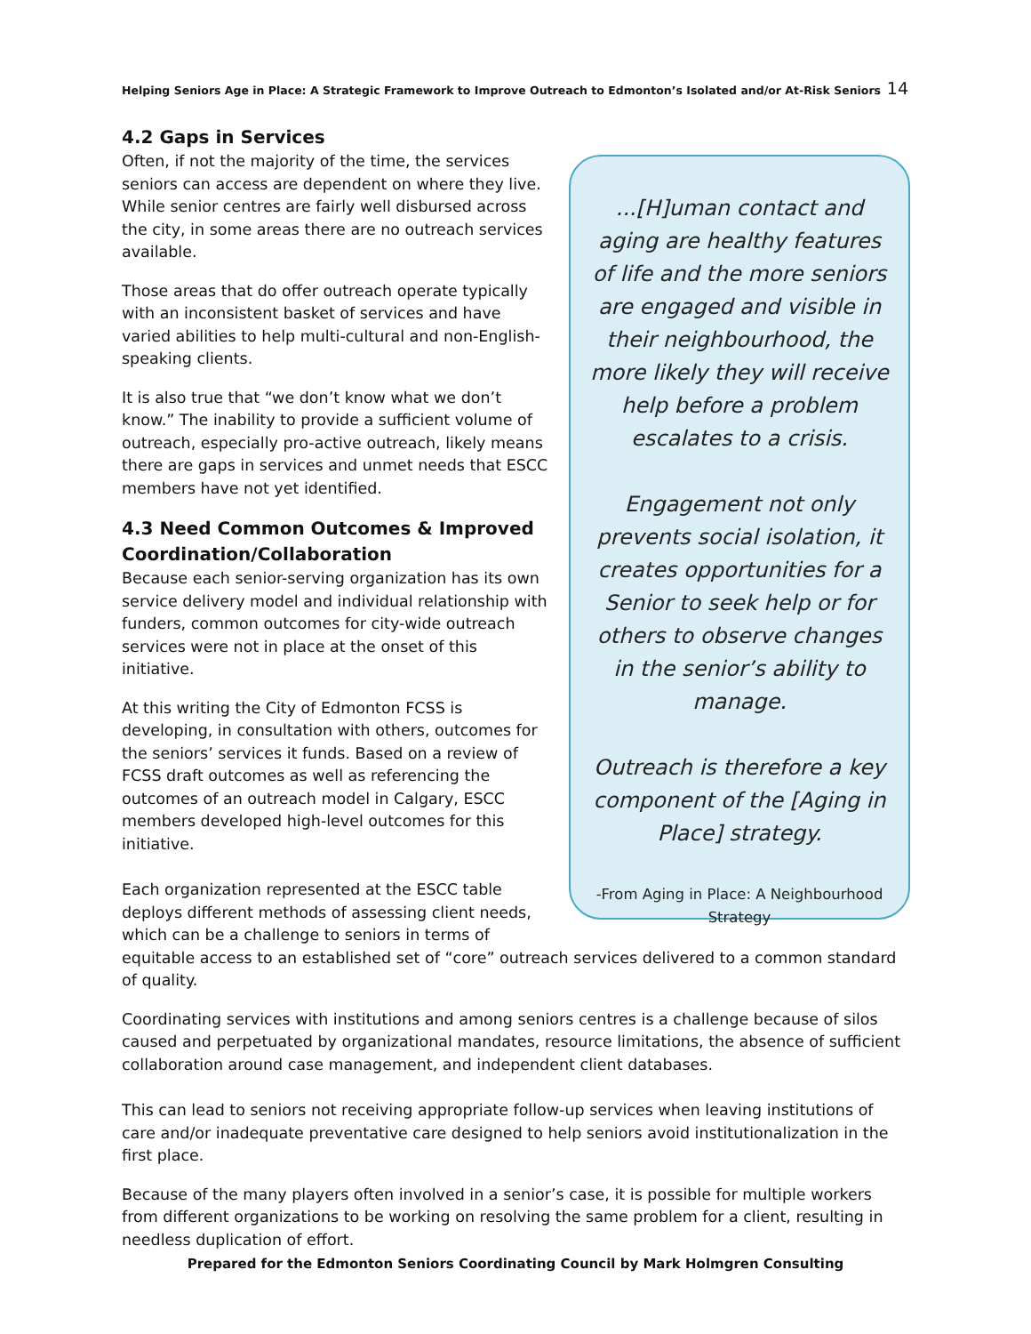Helping Seniors Age in Place: A Strategic Framework to Improve Outreach to Edmonton’s Isolated and/or At-Risk Seniors 14
...[H]uman contact and aging are healthy features of life and the more seniors are engaged and visible in their neighbourhood, the more likely they will receive help before a problem escalates to a crisis.
Engagement not only prevents social isolation, it creates opportunities for a Senior to seek help or for others to observe changes in the senior’s ability to manage.
Outreach is therefore a key component of the [Aging in Place] strategy.
-From Aging in Place: A Neighbourhood Strategy
4.2 Gaps in Services
Often, if not the majority of the time, the services seniors can access are dependent on where they live. While senior centres are fairly well disbursed across the city, in some areas there are no outreach services available.
Those areas that do offer outreach operate typically with an inconsistent basket of services and have varied abilities to help multi-cultural and non-English-speaking clients.
It is also true that “we don’t know what we don’t know.” The inability to provide a sufficient volume of outreach, especially pro-active outreach, likely means there are gaps in services and unmet needs that ESCC members have not yet identified.
4.3 Need Common Outcomes & Improved Coordination/Collaboration
Because each senior-serving organization has its own service delivery model and individual relationship with funders, common outcomes for city-wide outreach services were not in place at the onset of this initiative.
At this writing the City of Edmonton FCSS is developing, in consultation with others, outcomes for the seniors’ services it funds. Based on a review of FCSS draft outcomes as well as referencing the outcomes of an outreach model in Calgary, ESCC members developed high-level outcomes for this initiative.
Each organization represented at the ESCC table deploys different methods of assessing client needs, which can be a challenge to seniors in terms of equitable access to an established set of “core” outreach services delivered to a common standard of quality.
Coordinating services with institutions and among seniors centres is a challenge because of silos caused and perpetuated by organizational mandates, resource limitations, the absence of sufficient collaboration around case management, and independent client databases.
This can lead to seniors not receiving appropriate follow-up services when leaving institutions of care and/or inadequate preventative care designed to help seniors avoid institutionalization in the first place.
Because of the many players often involved in a senior’s case, it is possible for multiple workers from different organizations to be working on resolving the same problem for a client, resulting in needless duplication of effort.
Prepared for the Edmonton Seniors Coordinating Council by Mark Holmgren Consulting